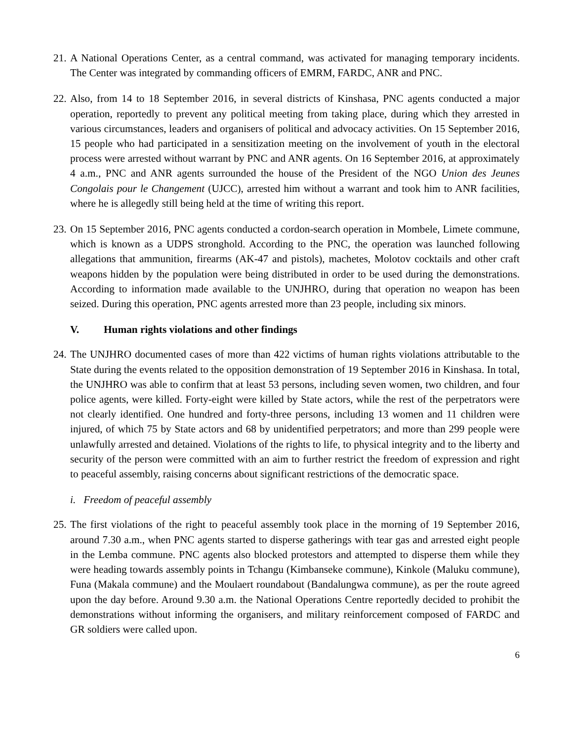21.
A National Operations Center, as a central command, was activated for managing temporary incidents. The Center was integrated by commanding officers of EMRM, FARDC, ANR and PNC.
22.
Also, from 14 to 18 September 2016, in several districts of Kinshasa, PNC agents conducted a major operation, reportedly to prevent any political meeting from taking place, during which they arrested in various circumstances, leaders and organisers of political and advocacy activities. On 15 September 2016, 15 people who had participated in a sensitization meeting on the involvement of youth in the electoral process were arrested without warrant by PNC and ANR agents. On 16 September 2016, at approximately 4 a.m., PNC and ANR agents surrounded the house of the President of the NGO Union des Jeunes Congolais pour le Changement (UJCC), arrested him without a warrant and took him to ANR facilities, where he is allegedly still being held at the time of writing this report.
23.
On 15 September 2016, PNC agents conducted a cordon-search operation in Mombele, Limete commune, which is known as a UDPS stronghold. According to the PNC, the operation was launched following allegations that ammunition, firearms (AK-47 and pistols), machetes, Molotov cocktails and other craft weapons hidden by the population were being distributed in order to be used during the demonstrations. According to information made available to the UNJHRO, during that operation no weapon has been seized. During this operation, PNC agents arrested more than 23 people, including six minors.
V. Human rights violations and other findings
24.
The UNJHRO documented cases of more than 422 victims of human rights violations attributable to the State during the events related to the opposition demonstration of 19 September 2016 in Kinshasa. In total, the UNJHRO was able to confirm that at least 53 persons, including seven women, two children, and four police agents, were killed. Forty-eight were killed by State actors, while the rest of the perpetrators were not clearly identified. One hundred and forty-three persons, including 13 women and 11 children were injured, of which 75 by State actors and 68 by unidentified perpetrators; and more than 299 people were unlawfully arrested and detained. Violations of the rights to life, to physical integrity and to the liberty and security of the person were committed with an aim to further restrict the freedom of expression and right to peaceful assembly, raising concerns about significant restrictions of the democratic space.
i. Freedom of peaceful assembly
25.
The first violations of the right to peaceful assembly took place in the morning of 19 September 2016, around 7.30 a.m., when PNC agents started to disperse gatherings with tear gas and arrested eight people in the Lemba commune. PNC agents also blocked protestors and attempted to disperse them while they were heading towards assembly points in Tchangu (Kimbanseke commune), Kinkole (Maluku commune), Funa (Makala commune) and the Moulaert roundabout (Bandalungwa commune), as per the route agreed upon the day before. Around 9.30 a.m. the National Operations Centre reportedly decided to prohibit the demonstrations without informing the organisers, and military reinforcement composed of FARDC and GR soldiers were called upon.
6